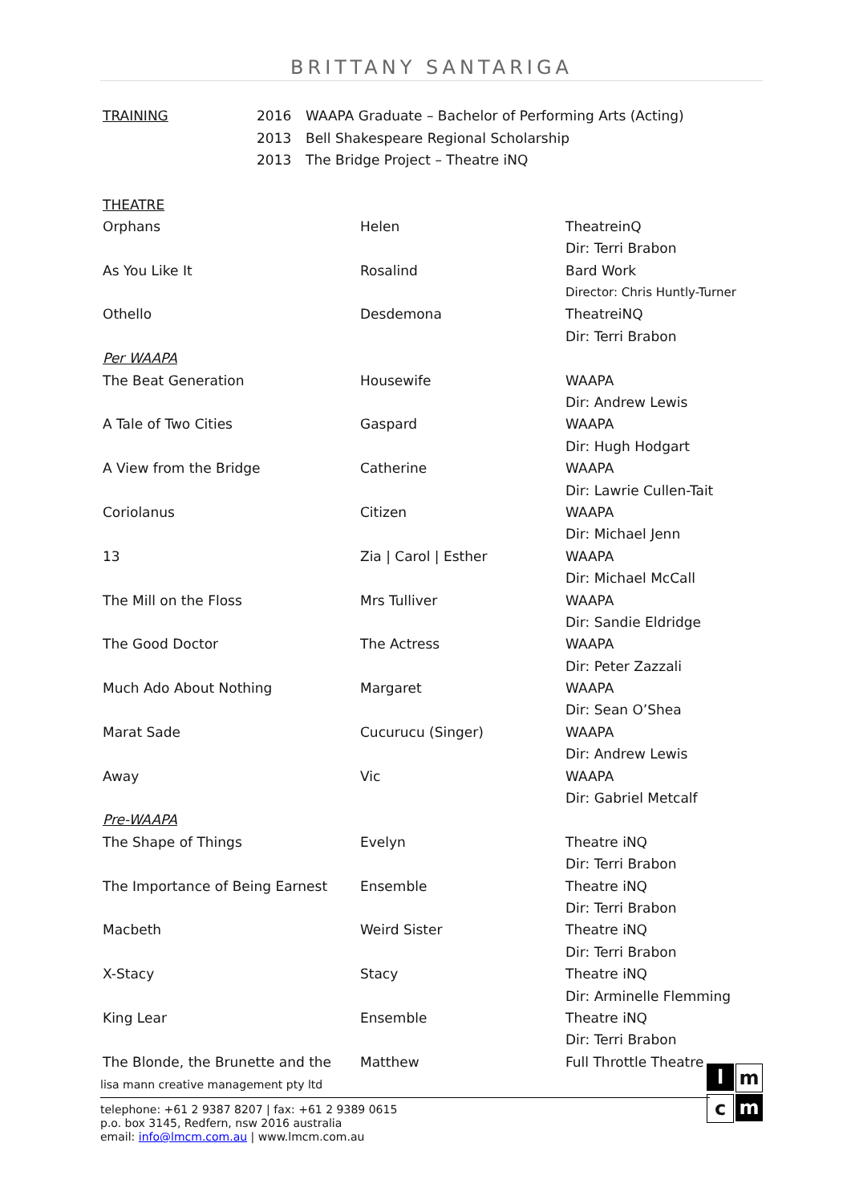BRITTANY SANTARIGA
| TRAINING | 2016 | WAAPA Graduate – Bachelor of Performing Arts (Acting) |
| | 2013 | Bell Shakespeare Regional Scholarship |
| | 2013 | The Bridge Project – Theatre iNQ |
| THEATRE | | |
| Orphans | Helen | TheatreinQ |
| | | Dir: Terri Brabon |
| As You Like It | Rosalind | Bard Work |
| | | Director: Chris Huntly-Turner |
| Othello | Desdemona | TheatreiNQ |
| | | Dir: Terri Brabon |
| Per WAAPA | | |
| The Beat Generation | Housewife | WAAPA |
| | | Dir: Andrew Lewis |
| A Tale of Two Cities | Gaspard | WAAPA |
| | | Dir: Hugh Hodgart |
| A View from the Bridge | Catherine | WAAPA |
| | | Dir: Lawrie Cullen-Tait |
| Coriolanus | Citizen | WAAPA |
| | | Dir: Michael Jenn |
| 13 | Zia / Carol / Esther | WAAPA |
| | | Dir: Michael McCall |
| The Mill on the Floss | Mrs Tulliver | WAAPA |
| | | Dir: Sandie Eldridge |
| The Good Doctor | The Actress | WAAPA |
| | | Dir: Peter Zazzali |
| Much Ado About Nothing | Margaret | WAAPA |
| | | Dir: Sean O’Shea |
| Marat Sade | Cucurucu (Singer) | WAAPA |
| | | Dir: Andrew Lewis |
| Away | Vic | WAAPA |
| | | Dir: Gabriel Metcalf |
| Pre-WAAPA | | |
| The Shape of Things | Evelyn | Theatre iNQ |
| | | Dir: Terri Brabon |
| The Importance of Being Earnest | Ensemble | Theatre iNQ |
| | | Dir: Terri Brabon |
| Macbeth | Weird Sister | Theatre iNQ |
| | | Dir: Terri Brabon |
| X-Stacy | Stacy | Theatre iNQ |
| | | Dir: Arminelle Flemming |
| King Lear | Ensemble | Theatre iNQ |
| | | Dir: Terri Brabon |
| The Blonde, the Brunette and the | Matthew | Full Throttle Theatre |
lm c m
lisa mann creative management pty ltd
telephone: +61 2 9387 8207 | fax: +61 2 9389 0615
p.o. box 3145, Redfern, nsw 2016 australia
email: info@lmcm.com.au | www.lmcm.com.au